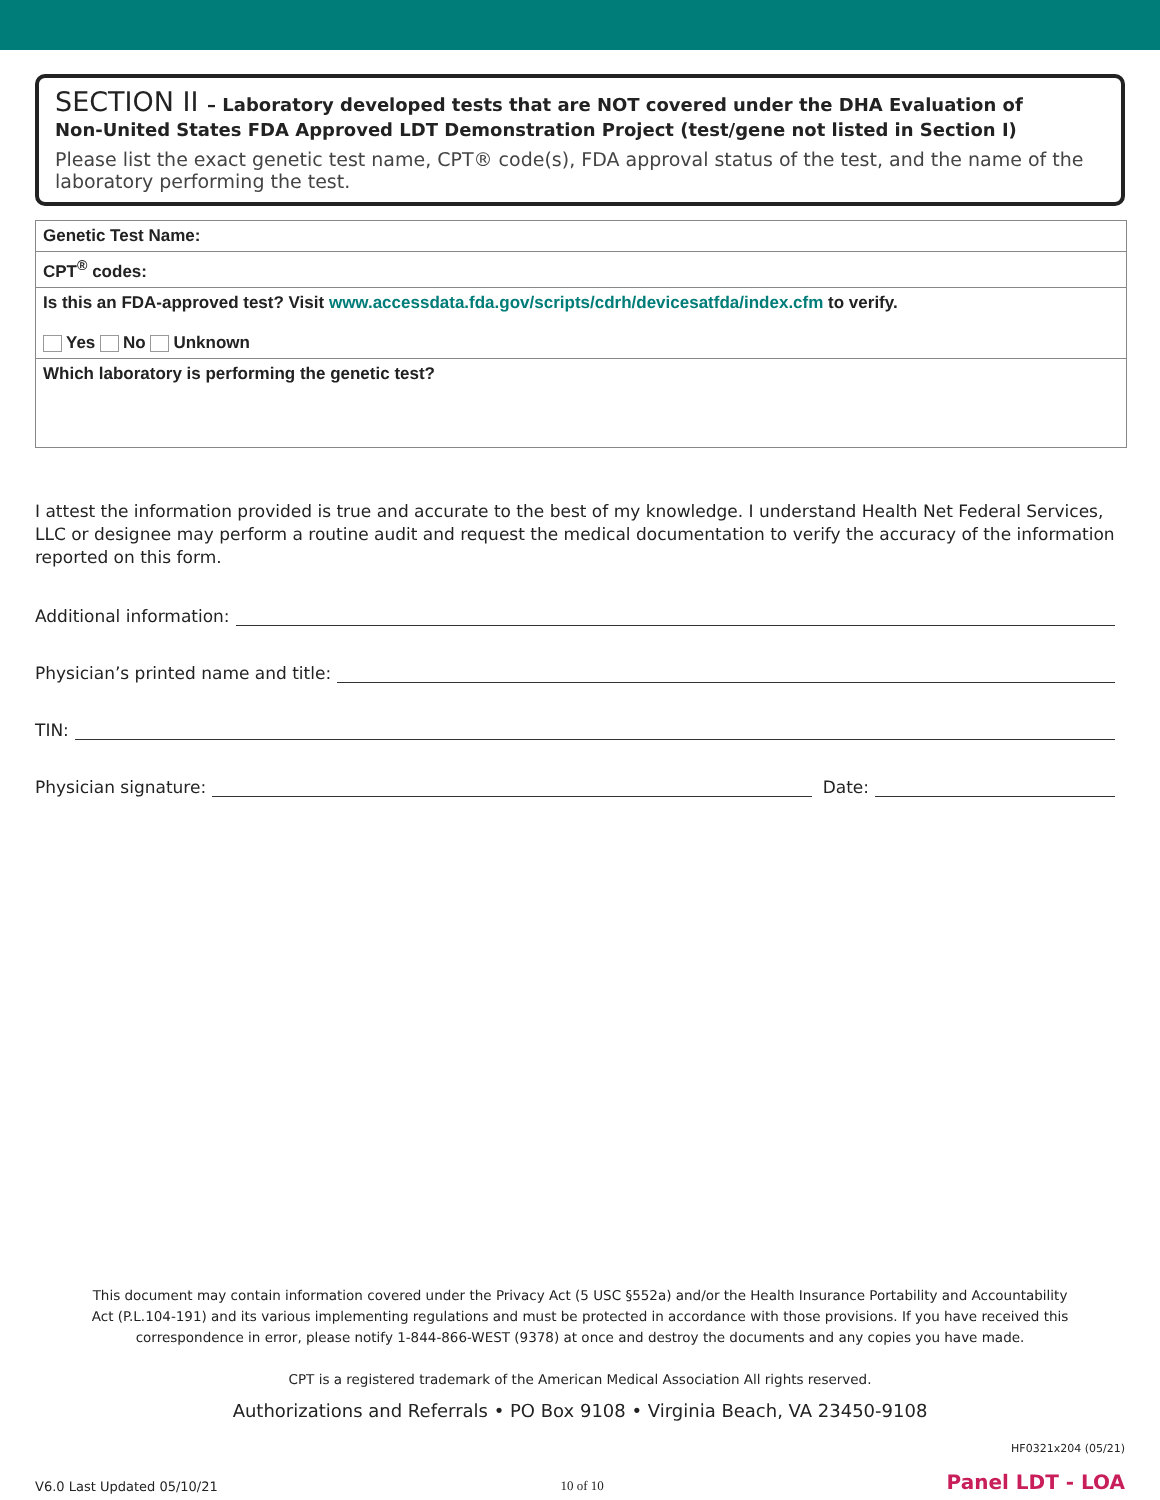SECTION II – Laboratory developed tests that are NOT covered under the DHA Evaluation of
Non-United States FDA Approved LDT Demonstration Project (test/gene not listed in Section I)
Please list the exact genetic test name, CPT® code(s), FDA approval status of the test, and the name of the laboratory performing the test.
| Genetic Test Name: |
| CPT<sup>®</sup> codes: |
| Is this an FDA-approved test? Visit www.accessdata.fda.gov/scripts/cdrh/devicesatfda/index.cfm to verify. Yes No Unknown |
| Which laboratory is performing the genetic test? |
I attest the information provided is true and accurate to the best of my knowledge. I understand Health Net Federal Services, LLC or designee may perform a routine audit and request the medical documentation to verify the accuracy of the information reported on this form.
Additional information:
Physician’s printed name and title:
TIN:
Physician signature: Date:
This document may contain information covered under the Privacy Act (5 USC §552a) and/or the Health Insurance Portability and Accountability Act (P.L.104-191) and its various implementing regulations and must be protected in accordance with those provisions. If you have received this correspondence in error, please notify 1-844-866-WEST (9378) at once and destroy the documents and any copies you have made.
CPT is a registered trademark of the American Medical Association All rights reserved.
Authorizations and Referrals • PO Box 9108 • Virginia Beach, VA 23450-9108
V6.0 Last Updated 05/10/21 10 of 10 HF0321x204 (05/21)
Panel LDT - LOA